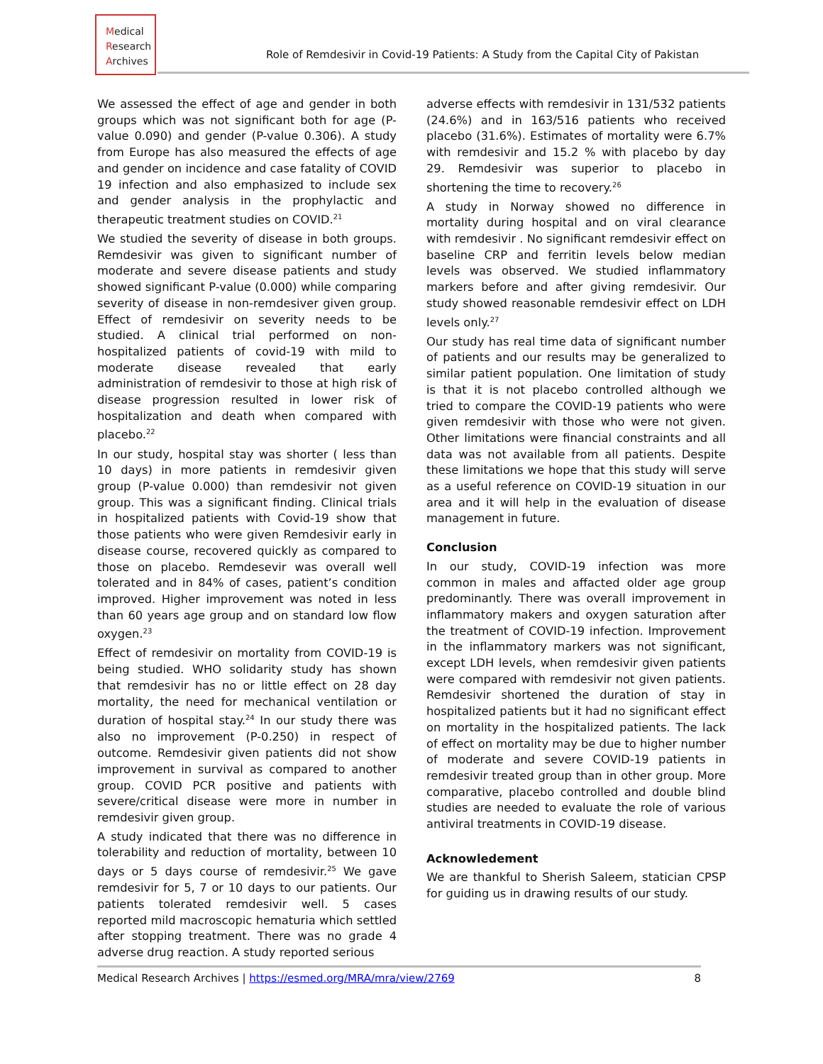Medical
Research
Archives
Role of Remdesivir in Covid-19 Patients: A Study from the Capital City of Pakistan
We assessed the effect of age and gender in both groups which was not significant both for age (P-value 0.090) and gender (P-value 0.306). A study from Europe has also measured the effects of age and gender on incidence and case fatality of COVID 19 infection and also emphasized to include sex and gender analysis in the prophylactic and therapeutic treatment studies on COVID.<sup>21</sup>
We studied the severity of disease in both groups. Remdesivir was given to significant number of moderate and severe disease patients and study showed significant P-value (0.000) while comparing severity of disease in non-remdesiver given group. Effect of remdesivir on severity needs to be studied. A clinical trial performed on non-hospitalized patients of covid-19 with mild to moderate disease revealed that early administration of remdesivir to those at high risk of disease progression resulted in lower risk of hospitalization and death when compared with placebo.<sup>22</sup>
In our study, hospital stay was shorter ( less than 10 days) in more patients in remdesivir given group (P-value 0.000) than remdesivir not given group. This was a significant finding. Clinical trials in hospitalized patients with Covid-19 show that those patients who were given Remdesivir early in disease course, recovered quickly as compared to those on placebo. Remdesevir was overall well tolerated and in 84% of cases, patient’s condition improved. Higher improvement was noted in less than 60 years age group and on standard low flow oxygen.<sup>23</sup>
Effect of remdesivir on mortality from COVID-19 is being studied. WHO solidarity study has shown that remdesivir has no or little effect on 28 day mortality, the need for mechanical ventilation or duration of hospital stay.<sup>24</sup> In our study there was also no improvement (P-0.250) in respect of outcome. Remdesivir given patients did not show improvement in survival as compared to another group. COVID PCR positive and patients with severe/critical disease were more in number in remdesivir given group.
A study indicated that there was no difference in tolerability and reduction of mortality, between 10 days or 5 days course of remdesivir.<sup>25</sup> We gave remdesivir for 5, 7 or 10 days to our patients. Our patients tolerated remdesivir well. 5 cases reported mild macroscopic hematuria which settled after stopping treatment. There was no grade 4 adverse drug reaction. A study reported serious
adverse effects with remdesivir in 131/532 patients (24.6%) and in 163/516 patients who received placebo (31.6%). Estimates of mortality were 6.7% with remdesivir and 15.2 % with placebo by day 29. Remdesivir was superior to placebo in shortening the time to recovery.<sup>26</sup>
A study in Norway showed no difference in mortality during hospital and on viral clearance with remdesivir . No significant remdesivir effect on baseline CRP and ferritin levels below median levels was observed. We studied inflammatory markers before and after giving remdesivir. Our study showed reasonable remdesivir effect on LDH levels only.<sup>27</sup>
Our study has real time data of significant number of patients and our results may be generalized to similar patient population. One limitation of study is that it is not placebo controlled although we tried to compare the COVID-19 patients who were given remdesivir with those who were not given. Other limitations were financial constraints and all data was not available from all patients. Despite these limitations we hope that this study will serve as a useful reference on COVID-19 situation in our area and it will help in the evaluation of disease management in future.
Conclusion
In our study, COVID-19 infection was more common in males and affacted older age group predominantly. There was overall improvement in inflammatory makers and oxygen saturation after the treatment of COVID-19 infection. Improvement in the inflammatory markers was not significant, except LDH levels, when remdesivir given patients were compared with remdesivir not given patients. Remdesivir shortened the duration of stay in hospitalized patients but it had no significant effect on mortality in the hospitalized patients. The lack of effect on mortality may be due to higher number of moderate and severe COVID-19 patients in remdesivir treated group than in other group. More comparative, placebo controlled and double blind studies are needed to evaluate the role of various antiviral treatments in COVID-19 disease.
Acknowledement
We are thankful to Sherish Saleem, statician CPSP for guiding us in drawing results of our study.
Medical Research Archives | https://esmed.org/MRA/mra/view/2769 8